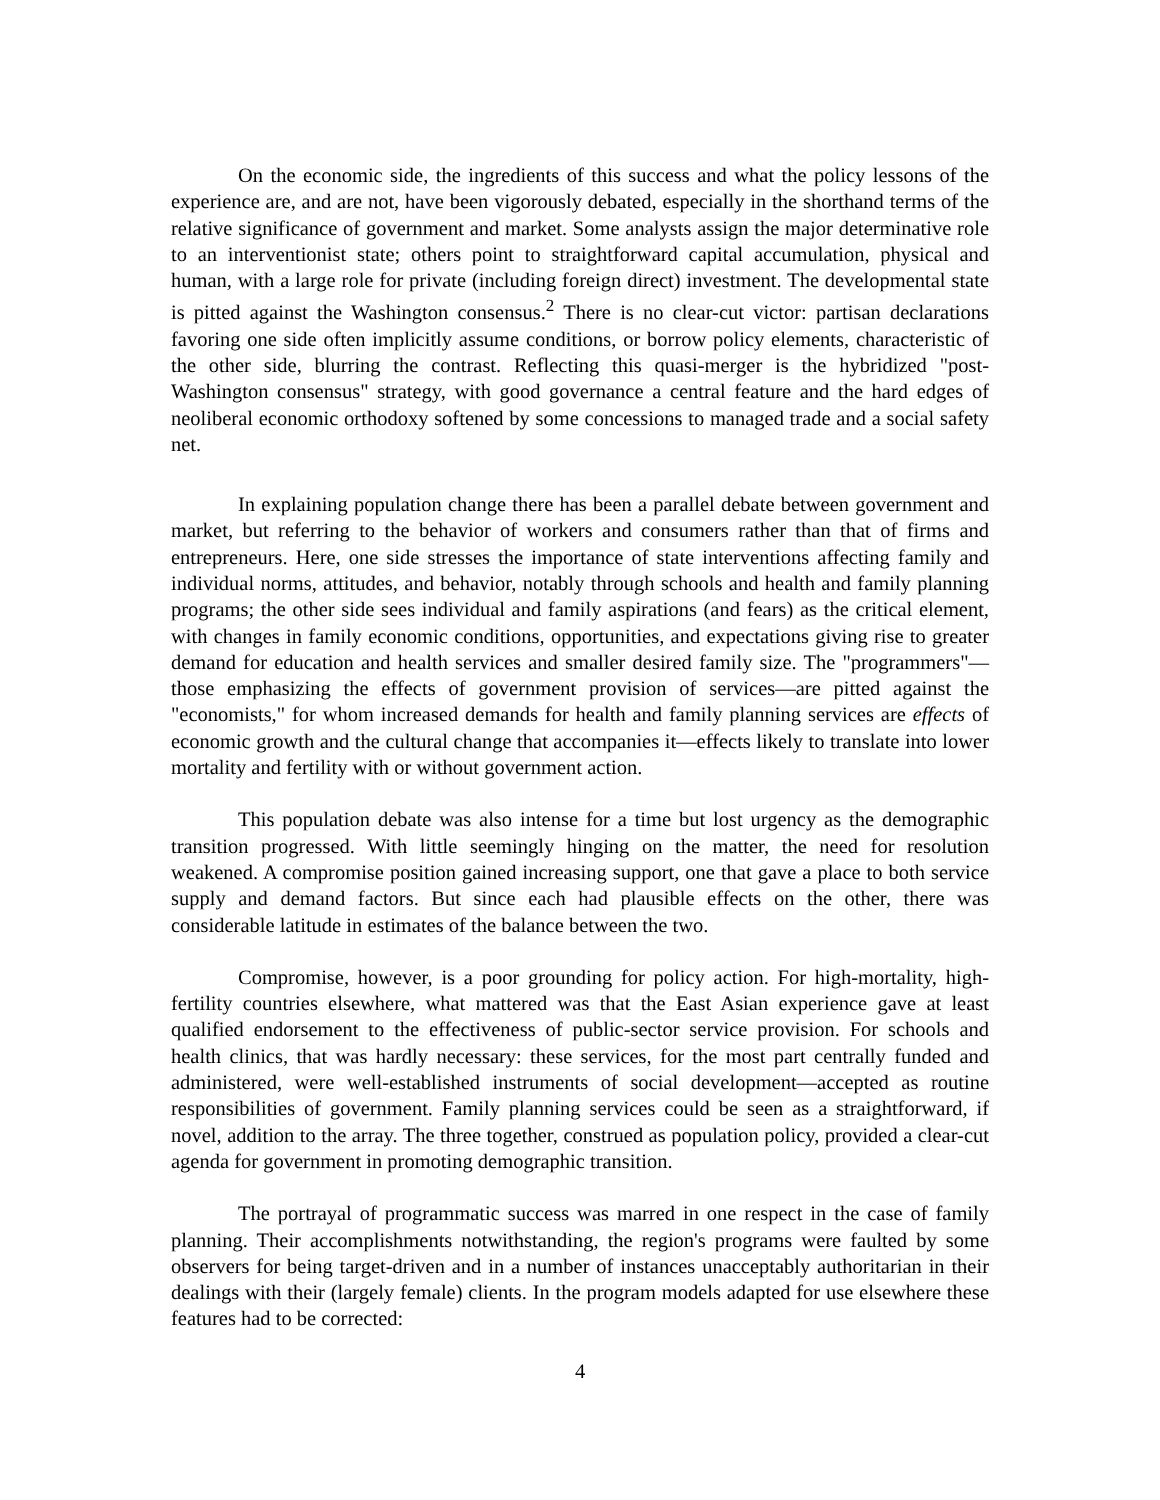On the economic side, the ingredients of this success and what the policy lessons of the experience are, and are not, have been vigorously debated, especially in the shorthand terms of the relative significance of government and market. Some analysts assign the major determinative role to an interventionist state; others point to straightforward capital accumulation, physical and human, with a large role for private (including foreign direct) investment. The developmental state is pitted against the Washington consensus.<sup>2</sup> There is no clear-cut victor: partisan declarations favoring one side often implicitly assume conditions, or borrow policy elements, characteristic of the other side, blurring the contrast. Reflecting this quasi-merger is the hybridized "post-Washington consensus" strategy, with good governance a central feature and the hard edges of neoliberal economic orthodoxy softened by some concessions to managed trade and a social safety net.
In explaining population change there has been a parallel debate between government and market, but referring to the behavior of workers and consumers rather than that of firms and entrepreneurs. Here, one side stresses the importance of state interventions affecting family and individual norms, attitudes, and behavior, notably through schools and health and family planning programs; the other side sees individual and family aspirations (and fears) as the critical element, with changes in family economic conditions, opportunities, and expectations giving rise to greater demand for education and health services and smaller desired family size. The "programmers"—those emphasizing the effects of government provision of services—are pitted against the "economists," for whom increased demands for health and family planning services are effects of economic growth and the cultural change that accompanies it—effects likely to translate into lower mortality and fertility with or without government action.
This population debate was also intense for a time but lost urgency as the demographic transition progressed. With little seemingly hinging on the matter, the need for resolution weakened. A compromise position gained increasing support, one that gave a place to both service supply and demand factors. But since each had plausible effects on the other, there was considerable latitude in estimates of the balance between the two.
Compromise, however, is a poor grounding for policy action. For high-mortality, high-fertility countries elsewhere, what mattered was that the East Asian experience gave at least qualified endorsement to the effectiveness of public-sector service provision. For schools and health clinics, that was hardly necessary: these services, for the most part centrally funded and administered, were well-established instruments of social development—accepted as routine responsibilities of government. Family planning services could be seen as a straightforward, if novel, addition to the array. The three together, construed as population policy, provided a clear-cut agenda for government in promoting demographic transition.
The portrayal of programmatic success was marred in one respect in the case of family planning. Their accomplishments notwithstanding, the region's programs were faulted by some observers for being target-driven and in a number of instances unacceptably authoritarian in their dealings with their (largely female) clients. In the program models adapted for use elsewhere these features had to be corrected:
4